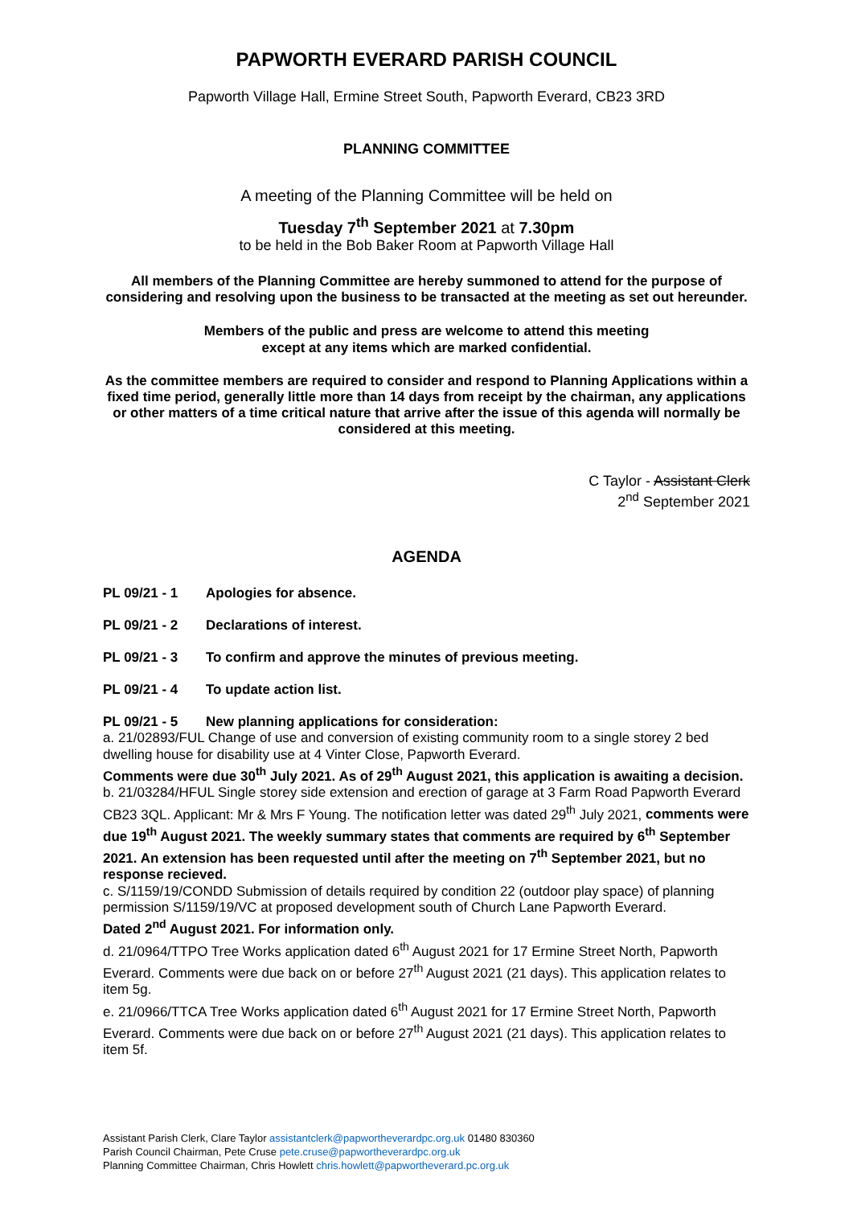PAPWORTH EVERARD PARISH COUNCIL
Papworth Village Hall, Ermine Street South, Papworth Everard, CB23 3RD
PLANNING COMMITTEE
A meeting of the Planning Committee will be held on
Tuesday 7<sup>th</sup> September 2021 at 7.30pm
to be held in the Bob Baker Room at Papworth Village Hall
All members of the Planning Committee are hereby summoned to attend for the purpose of considering and resolving upon the business to be transacted at the meeting as set out hereunder.
Members of the public and press are welcome to attend this meeting
except at any items which are marked confidential.
As the committee members are required to consider and respond to Planning Applications within a fixed time period, generally little more than 14 days from receipt by the chairman, any applications or other matters of a time critical nature that arrive after the issue of this agenda will normally be considered at this meeting.
C Taylor - Assistant Clerk
2<sup>nd</sup> September 2021
AGENDA
PL 09/21 - 1 Apologies for absence.
PL 09/21 - 2 Declarations of interest.
PL 09/21 - 3 To confirm and approve the minutes of previous meeting.
PL 09/21 - 4 To update action list.
PL 09/21 - 5 New planning applications for consideration:
a. 21/02893/FUL Change of use and conversion of existing community room to a single storey 2 bed dwelling house for disability use at 4 Vinter Close, Papworth Everard.
Comments were due 30<sup>th</sup> July 2021. As of 29<sup>th</sup> August 2021, this application is awaiting a decision.
b. 21/03284/HFUL Single storey side extension and erection of garage at 3 Farm Road Papworth Everard CB23 3QL. Applicant: Mr & Mrs F Young. The notification letter was dated 29<sup>th</sup> July 2021, comments were due 19<sup>th</sup> August 2021. The weekly summary states that comments are required by 6<sup>th</sup> September 2021. An extension has been requested until after the meeting on 7<sup>th</sup> September 2021, but no response recieved.
c. S/1159/19/CONDD Submission of details required by condition 22 (outdoor play space) of planning permission S/1159/19/VC at proposed development south of Church Lane Papworth Everard.
Dated 2<sup>nd</sup> August 2021. For information only.
d. 21/0964/TTPO Tree Works application dated 6<sup>th</sup> August 2021 for 17 Ermine Street North, Papworth Everard. Comments were due back on or before 27<sup>th</sup> August 2021 (21 days). This application relates to item 5g.
e. 21/0966/TTCA Tree Works application dated 6<sup>th</sup> August 2021 for 17 Ermine Street North, Papworth Everard. Comments were due back on or before 27<sup>th</sup> August 2021 (21 days). This application relates to item 5f.
Assistant Parish Clerk, Clare Taylor assistantclerk@papwortheverardpc.org.uk 01480 830360
Parish Council Chairman, Pete Cruse pete.cruse@papwortheverardpc.org.uk
Planning Committee Chairman, Chris Howlett chris.howlett@papwortheverard.pc.org.uk